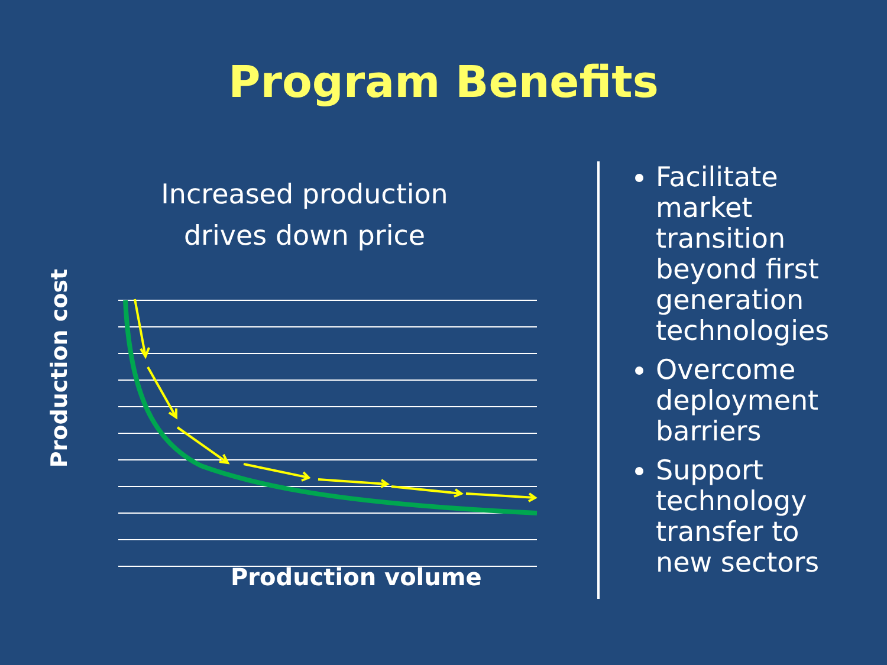Program Benefits
Increased production
drives down price
Production cost
Production volume
Facilitate market transition beyond first generation technologies
Overcome deployment barriers
Support technology transfer to new sectors